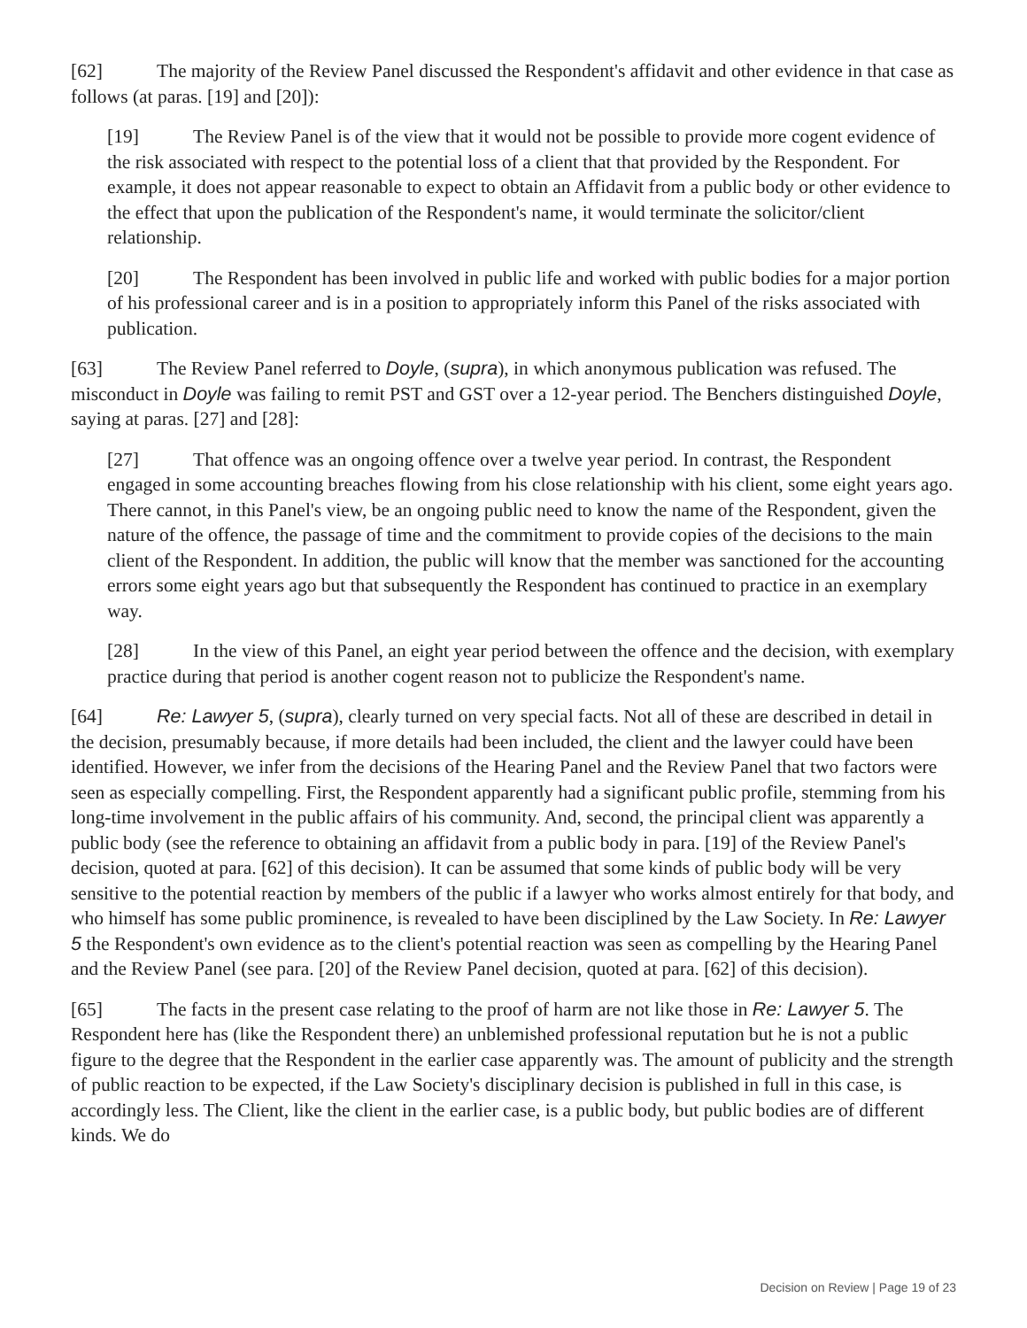[62] The majority of the Review Panel discussed the Respondent's affidavit and other evidence in that case as follows (at paras. [19] and [20]):
[19] The Review Panel is of the view that it would not be possible to provide more cogent evidence of the risk associated with respect to the potential loss of a client that that provided by the Respondent. For example, it does not appear reasonable to expect to obtain an Affidavit from a public body or other evidence to the effect that upon the publication of the Respondent's name, it would terminate the solicitor/client relationship.
[20] The Respondent has been involved in public life and worked with public bodies for a major portion of his professional career and is in a position to appropriately inform this Panel of the risks associated with publication.
[63] The Review Panel referred to Doyle, (supra), in which anonymous publication was refused. The misconduct in Doyle was failing to remit PST and GST over a 12-year period. The Benchers distinguished Doyle, saying at paras. [27] and [28]:
[27] That offence was an ongoing offence over a twelve year period. In contrast, the Respondent engaged in some accounting breaches flowing from his close relationship with his client, some eight years ago. There cannot, in this Panel's view, be an ongoing public need to know the name of the Respondent, given the nature of the offence, the passage of time and the commitment to provide copies of the decisions to the main client of the Respondent. In addition, the public will know that the member was sanctioned for the accounting errors some eight years ago but that subsequently the Respondent has continued to practice in an exemplary way.
[28] In the view of this Panel, an eight year period between the offence and the decision, with exemplary practice during that period is another cogent reason not to publicize the Respondent's name.
[64] Re: Lawyer 5, (supra), clearly turned on very special facts. Not all of these are described in detail in the decision, presumably because, if more details had been included, the client and the lawyer could have been identified. However, we infer from the decisions of the Hearing Panel and the Review Panel that two factors were seen as especially compelling. First, the Respondent apparently had a significant public profile, stemming from his long-time involvement in the public affairs of his community. And, second, the principal client was apparently a public body (see the reference to obtaining an affidavit from a public body in para. [19] of the Review Panel's decision, quoted at para. [62] of this decision). It can be assumed that some kinds of public body will be very sensitive to the potential reaction by members of the public if a lawyer who works almost entirely for that body, and who himself has some public prominence, is revealed to have been disciplined by the Law Society. In Re: Lawyer 5 the Respondent's own evidence as to the client's potential reaction was seen as compelling by the Hearing Panel and the Review Panel (see para. [20] of the Review Panel decision, quoted at para. [62] of this decision).
[65] The facts in the present case relating to the proof of harm are not like those in Re: Lawyer 5. The Respondent here has (like the Respondent there) an unblemished professional reputation but he is not a public figure to the degree that the Respondent in the earlier case apparently was. The amount of publicity and the strength of public reaction to be expected, if the Law Society's disciplinary decision is published in full in this case, is accordingly less. The Client, like the client in the earlier case, is a public body, but public bodies are of different kinds. We do
Decision on Review | Page 19 of 23